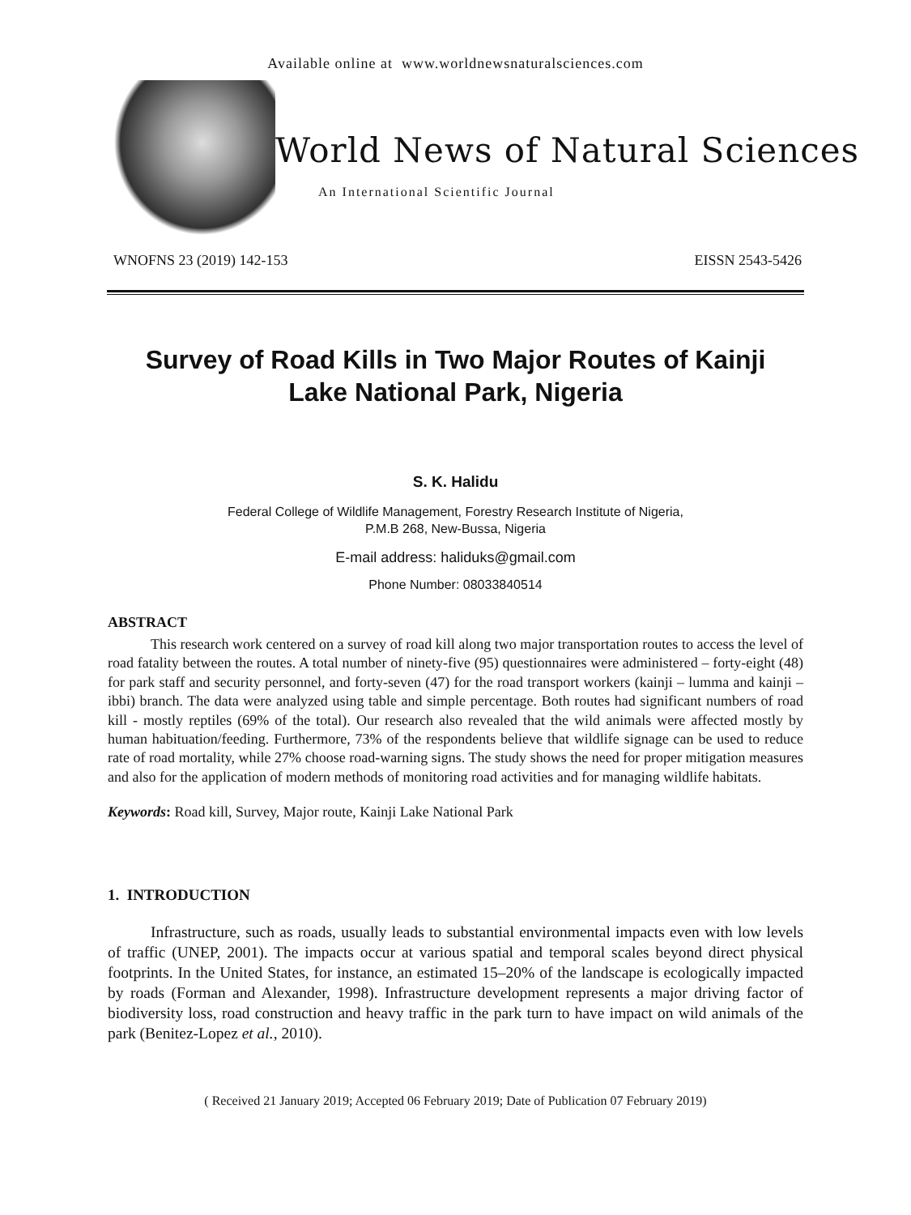Available online at www.worldnewsnaturalsciences.com
World News of Natural Sciences
An International Scientific Journal
WNOFNS 23 (2019) 142-153 EISSN 2543-5426
Survey of Road Kills in Two Major Routes of Kainji Lake National Park, Nigeria
S. K. Halidu
Federal College of Wildlife Management, Forestry Research Institute of Nigeria,
P.M.B 268, New-Bussa, Nigeria
E-mail address: haliduks@gmail.com
Phone Number: 08033840514
ABSTRACT
This research work centered on a survey of road kill along two major transportation routes to access the level of road fatality between the routes. A total number of ninety-five (95) questionnaires were administered – forty-eight (48) for park staff and security personnel, and forty-seven (47) for the road transport workers (kainji – lumma and kainji – ibbi) branch. The data were analyzed using table and simple percentage. Both routes had significant numbers of road kill - mostly reptiles (69% of the total). Our research also revealed that the wild animals were affected mostly by human habituation/feeding. Furthermore, 73% of the respondents believe that wildlife signage can be used to reduce rate of road mortality, while 27% choose road-warning signs. The study shows the need for proper mitigation measures and also for the application of modern methods of monitoring road activities and for managing wildlife habitats.
Keywords: Road kill, Survey, Major route, Kainji Lake National Park
1. INTRODUCTION
Infrastructure, such as roads, usually leads to substantial environmental impacts even with low levels of traffic (UNEP, 2001). The impacts occur at various spatial and temporal scales beyond direct physical footprints. In the United States, for instance, an estimated 15–20% of the landscape is ecologically impacted by roads (Forman and Alexander, 1998). Infrastructure development represents a major driving factor of biodiversity loss, road construction and heavy traffic in the park turn to have impact on wild animals of the park (Benitez-Lopez et al., 2010).
( Received 21 January 2019; Accepted 06 February 2019; Date of Publication 07 February 2019)